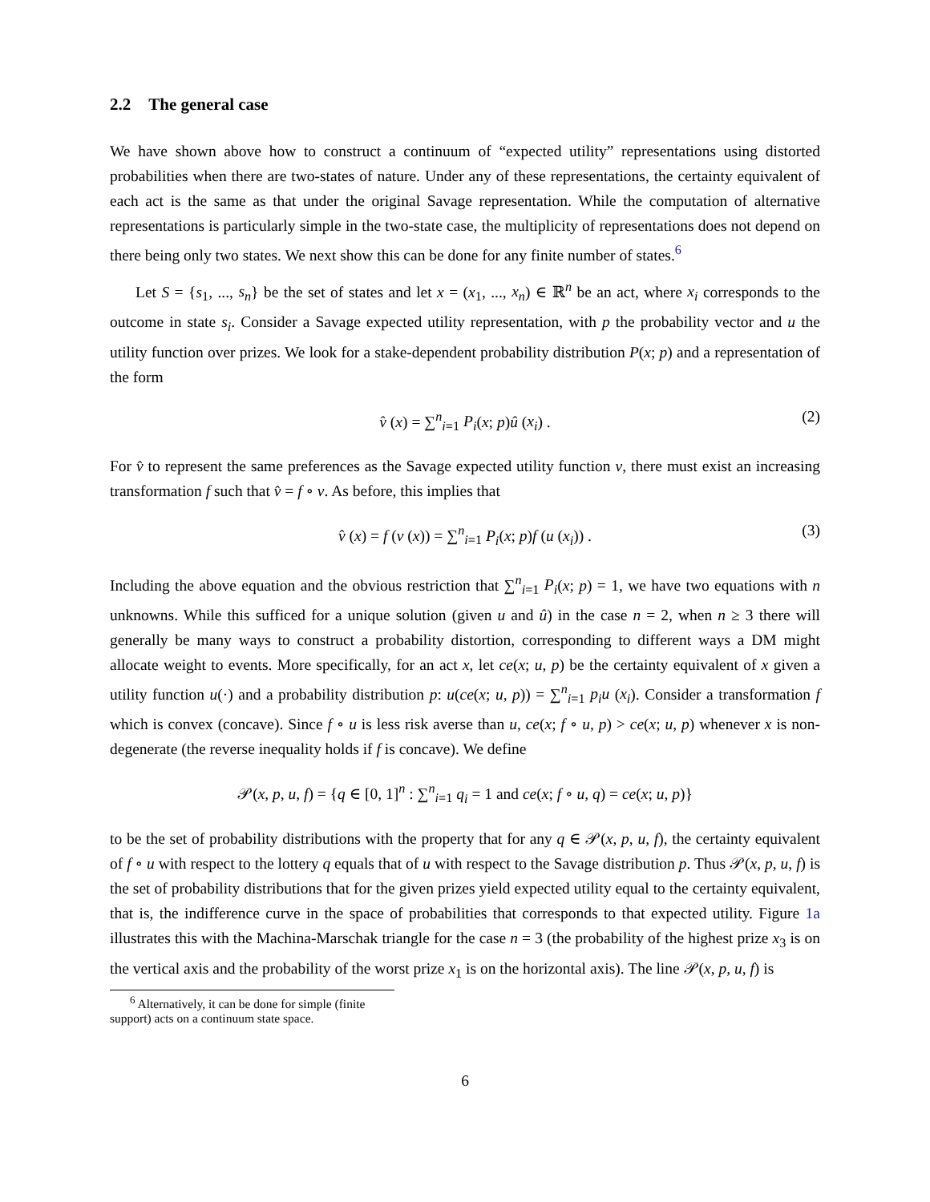2.2 The general case
We have shown above how to construct a continuum of “expected utility” representations using distorted probabilities when there are two-states of nature. Under any of these representations, the certainty equivalent of each act is the same as that under the original Savage representation. While the computation of alternative representations is particularly simple in the two-state case, the multiplicity of representations does not depend on there being only two states. We next show this can be done for any finite number of states.<sup>6</sup>
Let S = {s<sub>1</sub>, ..., s<sub>n</sub>} be the set of states and let x = (x<sub>1</sub>, ..., x<sub>n</sub>) ∈ ℝ<sup>n</sup> be an act, where x<sub>i</sub> corresponds to the outcome in state s<sub>i</sub>. Consider a Savage expected utility representation, with p the probability vector and u the utility function over prizes. We look for a stake-dependent probability distribution P(x; p) and a representation of the form
v̂ (x) = ∑<sup>n</sup><sub>i=1</sub> P<sub>i</sub>(x; p)û (x<sub>i</sub>) . (2)
For v̂ to represent the same preferences as the Savage expected utility function v, there must exist an increasing transformation f such that v̂ = f ∘ v. As before, this implies that
v̂ (x) = f (v (x)) = ∑<sup>n</sup><sub>i=1</sub> P<sub>i</sub>(x; p)f (u (x<sub>i</sub>)) . (3)
Including the above equation and the obvious restriction that ∑<sup>n</sup><sub>i=1</sub> P<sub>i</sub>(x; p) = 1, we have two equations with n unknowns. While this sufficed for a unique solution (given u and û) in the case n = 2, when n ≥ 3 there will generally be many ways to construct a probability distortion, corresponding to different ways a DM might allocate weight to events. More specifically, for an act x, let ce(x; u, p) be the certainty equivalent of x given a utility function u(·) and a probability distribution p: u(ce(x; u, p)) = ∑<sup>n</sup><sub>i=1</sub> p<sub>i</sub>u (x<sub>i</sub>). Consider a transformation f which is convex (concave). Since f ∘ u is less risk averse than u, ce(x; f ∘ u, p) > ce(x; u, p) whenever x is non-degenerate (the reverse inequality holds if f is concave). We define
𝒫(x, p, u, f) = {q ∈ [0, 1]<sup>n</sup> : ∑<sup>n</sup><sub>i=1</sub> q<sub>i</sub> = 1 and ce(x; f ∘ u, q) = ce(x; u, p)}
to be the set of probability distributions with the property that for any q ∈ 𝒫(x, p, u, f), the certainty equivalent of f ∘ u with respect to the lottery q equals that of u with respect to the Savage distribution p. Thus 𝒫(x, p, u, f) is the set of probability distributions that for the given prizes yield expected utility equal to the certainty equivalent, that is, the indifference curve in the space of probabilities that corresponds to that expected utility. Figure 1a illustrates this with the Machina-Marschak triangle for the case n = 3 (the probability of the highest prize x<sub>3</sub> is on the vertical axis and the probability of the worst prize x<sub>1</sub> is on the horizontal axis). The line 𝒫(x, p, u, f) is
<sup>6</sup> Alternatively, it can be done for simple (finite support) acts on a continuum state space.
6